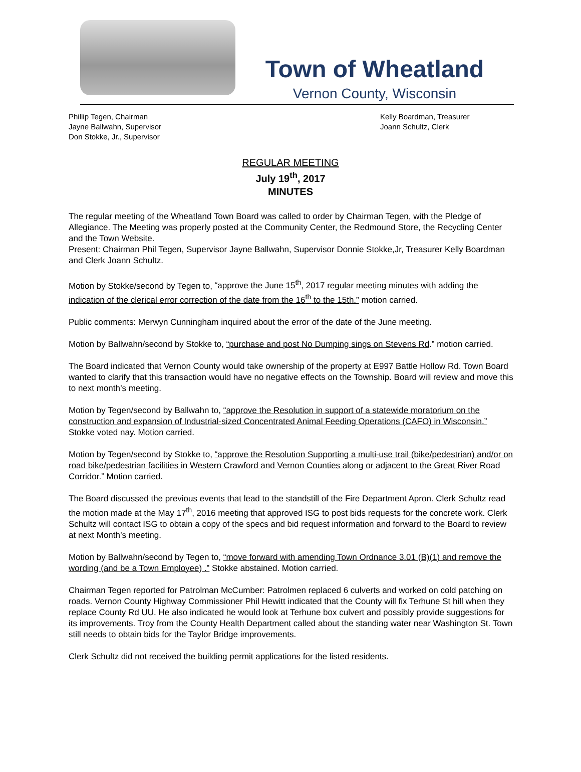Town of Wheatland
Vernon County, Wisconsin
Phillip Tegen, Chairman
Jayne Ballwahn, Supervisor
Don Stokke, Jr., Supervisor
Kelly Boardman, Treasurer
Joann Schultz, Clerk
REGULAR MEETING
July 19<sup>th</sup>, 2017
MINUTES
The regular meeting of the Wheatland Town Board was called to order by Chairman Tegen, with the Pledge of Allegiance. The Meeting was properly posted at the Community Center, the Redmound Store, the Recycling Center and the Town Website.
Present: Chairman Phil Tegen, Supervisor Jayne Ballwahn, Supervisor Donnie Stokke,Jr, Treasurer Kelly Boardman and Clerk Joann Schultz.
Motion by Stokke/second by Tegen to, “approve the June 15<sup>th</sup>, 2017 regular meeting minutes with adding the indication of the clerical error correction of the date from the 16<sup>th</sup> to the 15th.” motion carried.
Public comments: Merwyn Cunningham inquired about the error of the date of the June meeting.
Motion by Ballwahn/second by Stokke to, “purchase and post No Dumping sings on Stevens Rd.” motion carried.
The Board indicated that Vernon County would take ownership of the property at E997 Battle Hollow Rd. Town Board wanted to clarify that this transaction would have no negative effects on the Township. Board will review and move this to next month’s meeting.
Motion by Tegen/second by Ballwahn to, “approve the Resolution in support of a statewide moratorium on the construction and expansion of Industrial-sized Concentrated Animal Feeding Operations (CAFO) in Wisconsin.” Stokke voted nay. Motion carried.
Motion by Tegen/second by Stokke to, “approve the Resolution Supporting a multi-use trail (bike/pedestrian) and/or on road bike/pedestrian facilities in Western Crawford and Vernon Counties along or adjacent to the Great River Road Corridor.” Motion carried.
The Board discussed the previous events that lead to the standstill of the Fire Department Apron. Clerk Schultz read the motion made at the May 17<sup>th</sup>, 2016 meeting that approved ISG to post bids requests for the concrete work. Clerk Schultz will contact ISG to obtain a copy of the specs and bid request information and forward to the Board to review at next Month’s meeting.
Motion by Ballwahn/second by Tegen to, “move forward with amending Town Ordnance 3.01 (B)(1) and remove the wording (and be a Town Employee) .” Stokke abstained. Motion carried.
Chairman Tegen reported for Patrolman McCumber: Patrolmen replaced 6 culverts and worked on cold patching on roads. Vernon County Highway Commissioner Phil Hewitt indicated that the County will fix Terhune St hill when they replace County Rd UU. He also indicated he would look at Terhune box culvert and possibly provide suggestions for its improvements. Troy from the County Health Department called about the standing water near Washington St. Town still needs to obtain bids for the Taylor Bridge improvements.
Clerk Schultz did not received the building permit applications for the listed residents.